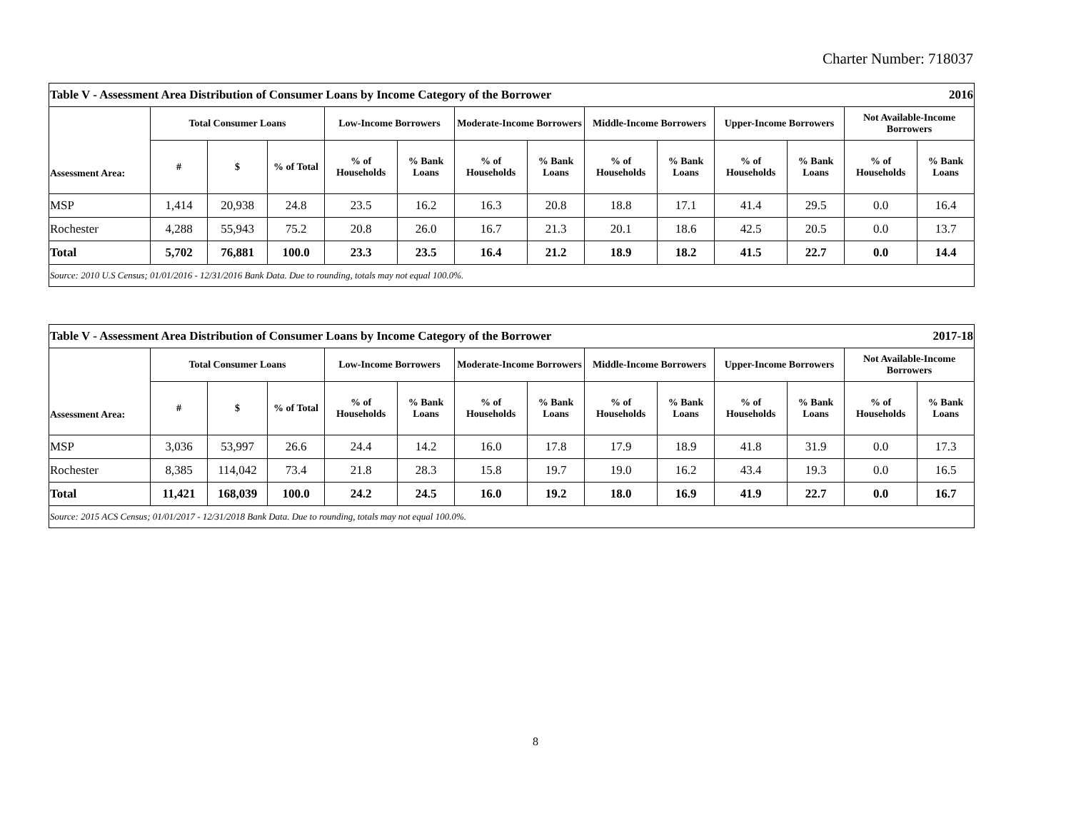Charter Number: 718037
| Table V - Assessment Area Distribution of Consumer Loans by Income Category of the Borrower | | | | | | | | | | | | 2016 | |
| Assessment Area: | Total Consumer Loans | | | Low-Income Borrowers | | Moderate-Income Borrowers | | Middle-Income Borrowers | | Upper-Income Borrowers | | Not Available-Income Borrowers | |
| | # | $ | % of Total | % of Households | % Bank Loans | % of Households | % Bank Loans | % of Households | % Bank Loans | % of Households | % Bank Loans | % of Households | % Bank Loans |
| MSP | 1,414 | 20,938 | 24.8 | 23.5 | 16.2 | 16.3 | 20.8 | 18.8 | 17.1 | 41.4 | 29.5 | 0.0 | 16.4 |
| Rochester | 4,288 | 55,943 | 75.2 | 20.8 | 26.0 | 16.7 | 21.3 | 20.1 | 18.6 | 42.5 | 20.5 | 0.0 | 13.7 |
| Total | 5,702 | 76,881 | 100.0 | 23.3 | 23.5 | 16.4 | 21.2 | 18.9 | 18.2 | 41.5 | 22.7 | 0.0 | 14.4 |
| Source: 2010 U.S Census; 01/01/2016 - 12/31/2016 Bank Data. Due to rounding, totals may not equal 100.0%. | | | | | | | | | | | | | |
| Table V - Assessment Area Distribution of Consumer Loans by Income Category of the Borrower | | | | | | | | | | | | 2017-18 | |
| Assessment Area: | Total Consumer Loans | | | Low-Income Borrowers | | Moderate-Income Borrowers | | Middle-Income Borrowers | | Upper-Income Borrowers | | Not Available-Income Borrowers | |
| | # | $ | % of Total | % of Households | % Bank Loans | % of Households | % Bank Loans | % of Households | % Bank Loans | % of Households | % Bank Loans | % of Households | % Bank Loans |
| MSP | 3,036 | 53,997 | 26.6 | 24.4 | 14.2 | 16.0 | 17.8 | 17.9 | 18.9 | 41.8 | 31.9 | 0.0 | 17.3 |
| Rochester | 8,385 | 114,042 | 73.4 | 21.8 | 28.3 | 15.8 | 19.7 | 19.0 | 16.2 | 43.4 | 19.3 | 0.0 | 16.5 |
| Total | 11,421 | 168,039 | 100.0 | 24.2 | 24.5 | 16.0 | 19.2 | 18.0 | 16.9 | 41.9 | 22.7 | 0.0 | 16.7 |
| Source: 2015 ACS Census; 01/01/2017 - 12/31/2018 Bank Data. Due to rounding, totals may not equal 100.0%. | | | | | | | | | | | | | |
8